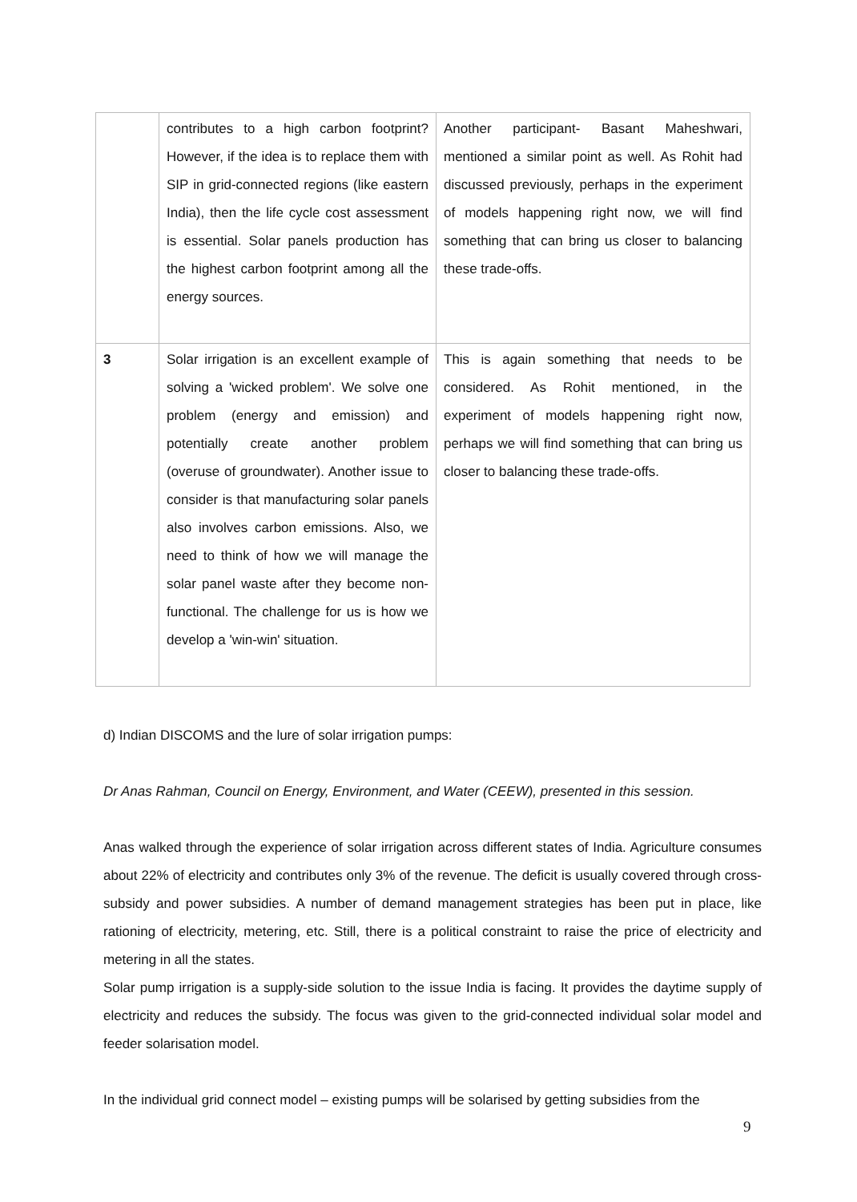| | contributes to a high carbon footprint? However, if the idea is to replace them with SIP in grid-connected regions (like eastern India), then the life cycle cost assessment is essential. Solar panels production has the highest carbon footprint among all the energy sources. | Another participant- Basant Maheshwari, mentioned a similar point as well. As Rohit had discussed previously, perhaps in the experiment of models happening right now, we will find something that can bring us closer to balancing these trade-offs. |
| 3 | Solar irrigation is an excellent example of solving a 'wicked problem'. We solve one problem (energy and emission) and potentially create another problem (overuse of groundwater). Another issue to consider is that manufacturing solar panels also involves carbon emissions. Also, we need to think of how we will manage the solar panel waste after they become non-functional. The challenge for us is how we develop a 'win-win' situation. | This is again something that needs to be considered. As Rohit mentioned, in the experiment of models happening right now, perhaps we will find something that can bring us closer to balancing these trade-offs. |
d) Indian DISCOMS and the lure of solar irrigation pumps:
Dr Anas Rahman, Council on Energy, Environment, and Water (CEEW), presented in this session.
Anas walked through the experience of solar irrigation across different states of India. Agriculture consumes about 22% of electricity and contributes only 3% of the revenue. The deficit is usually covered through cross-subsidy and power subsidies. A number of demand management strategies has been put in place, like rationing of electricity, metering, etc. Still, there is a political constraint to raise the price of electricity and metering in all the states.
Solar pump irrigation is a supply-side solution to the issue India is facing. It provides the daytime supply of electricity and reduces the subsidy. The focus was given to the grid-connected individual solar model and feeder solarisation model.
In the individual grid connect model – existing pumps will be solarised by getting subsidies from the
9